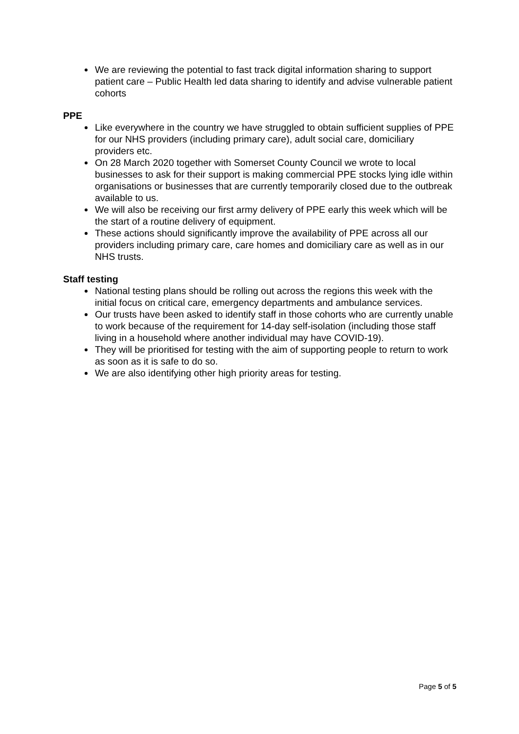We are reviewing the potential to fast track digital information sharing to support patient care – Public Health led data sharing to identify and advise vulnerable patient cohorts
PPE
Like everywhere in the country we have struggled to obtain sufficient supplies of PPE for our NHS providers (including primary care), adult social care, domiciliary providers etc.
On 28 March 2020 together with Somerset County Council we wrote to local businesses to ask for their support is making commercial PPE stocks lying idle within organisations or businesses that are currently temporarily closed due to the outbreak available to us.
We will also be receiving our first army delivery of PPE early this week which will be the start of a routine delivery of equipment.
These actions should significantly improve the availability of PPE across all our providers including primary care, care homes and domiciliary care as well as in our NHS trusts.
Staff testing
National testing plans should be rolling out across the regions this week with the initial focus on critical care, emergency departments and ambulance services.
Our trusts have been asked to identify staff in those cohorts who are currently unable to work because of the requirement for 14-day self-isolation (including those staff living in a household where another individual may have COVID-19).
They will be prioritised for testing with the aim of supporting people to return to work as soon as it is safe to do so.
We are also identifying other high priority areas for testing.
Page 5 of 5